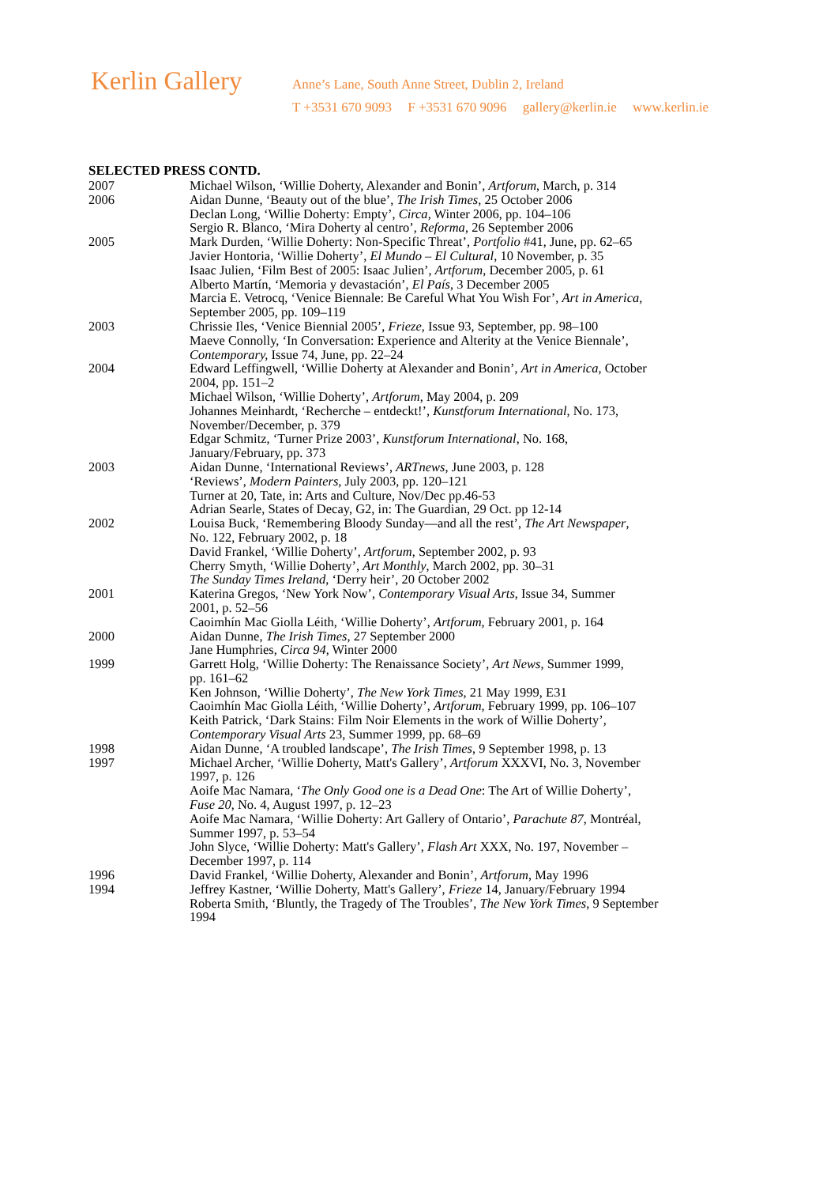Kerlin Gallery
Anne’s Lane, South Anne Street, Dublin 2, Ireland
T +3531 670 9093 F +3531 670 9096 gallery@kerlin.ie www.kerlin.ie
SELECTED PRESS CONTD.
| 2007 | Michael Wilson, ‘Willie Doherty, Alexander and Bonin’, Artforum , March, p. 314 |
| 2006 | Aidan Dunne, ‘Beauty out of the blue’, The Irish Times , 25 October 2006 Declan Long, ‘Willie Doherty: Empty’, Circa , Winter 2006, pp. 104–106 Sergio R. Blanco, ‘Mira Doherty al centro’, Reforma , 26 September 2006 |
| 2005 | Mark Durden, ‘Willie Doherty: Non-Specific Threat’, Portfolio #41, June, pp. 62–65 Javier Hontoria, ‘Willie Doherty’, El Mundo – El Cultural , 10 November, p. 35 Isaac Julien, ‘Film Best of 2005: Isaac Julien’, Artforum , December 2005, p. 61 Alberto Martín, ‘Memoria y devastación’, El País , 3 December 2005 Marcia E. Vetrocq, ‘Venice Biennale: Be Careful What You Wish For’, Art in America, September 2005, pp. 109–119 |
| 2003 | Chrissie Iles, ‘Venice Biennial 2005’, Frieze , Issue 93, September, pp. 98–100 Maeve Connolly, ‘In Conversation: Experience and Alterity at the Venice Biennale’, Contemporary, Issue 74, June, pp. 22–24 |
| 2004 | Edward Leffingwell, ‘Willie Doherty at Alexander and Bonin’, Art in America , October 2004, pp. 151–2 Michael Wilson, ‘Willie Doherty’, Artforum , May 2004, p. 209 Johannes Meinhardt, ‘Recherche – entdeckt!’, Kunstforum International , No. 173, November/December, p. 379 Edgar Schmitz, ‘Turner Prize 2003’, Kunstforum International , No. 168, January/February, pp. 373 |
| 2003 | Aidan Dunne, ‘International Reviews’, ARTnews , June 2003, p. 128 ‘Reviews’, Modern Painters , July 2003, pp. 120–121 Turner at 20, Tate, in: Arts and Culture, Nov/Dec pp.46-53 Adrian Searle, States of Decay, G2, in: The Guardian, 29 Oct. pp 12-14 |
| 2002 | Louisa Buck, ‘Remembering Bloody Sunday—and all the rest’, The Art Newspaper , No. 122, February 2002, p. 18 David Frankel, ‘Willie Doherty’, Artforum , September 2002, p. 93 Cherry Smyth, ‘Willie Doherty’, Art Monthly , March 2002, pp. 30–31 The Sunday Times Ireland , ‘Derry heir’, 20 October 2002 |
| 2001 | Katerina Gregos, ‘New York Now’, Contemporary Visual Arts , Issue 34, Summer 2001, p. 52–56 Caoimhín Mac Giolla Léith, ‘Willie Doherty’, Artforum , February 2001, p. 164 |
| 2000 | Aidan Dunne, The Irish Times , 27 September 2000 Jane Humphries, Circa 94 , Winter 2000 |
| 1999 | Garrett Holg, ‘Willie Doherty: The Renaissance Society’, Art News , Summer 1999, pp. 161–62 Ken Johnson, ‘Willie Doherty’, The New York Times , 21 May 1999, E31 Caoimhín Mac Giolla Léith, ‘Willie Doherty’, Artforum , February 1999, pp. 106–107 Keith Patrick, ‘Dark Stains: Film Noir Elements in the work of Willie Doherty’, Contemporary Visual Arts 23, Summer 1999, pp. 68–69 |
| 1998 | Aidan Dunne, ‘A troubled landscape’, The Irish Times , 9 September 1998, p. 13 |
| 1997 | Michael Archer, ‘Willie Doherty, Matt's Gallery’, Artforum XXXVI, No. 3, November 1997, p. 126 Aoife Mac Namara, ‘ The Only Good one is a Dead One : The Art of Willie Doherty’, Fuse 20 , No. 4, August 1997, p. 12–23 Aoife Mac Namara, ‘Willie Doherty: Art Gallery of Ontario’, Parachute 87 , Montréal, Summer 1997, p. 53–54 John Slyce, ‘Willie Doherty: Matt's Gallery’, Flash Art XXX, No. 197, November – December 1997, p. 114 |
| 1996 | David Frankel, ‘Willie Doherty, Alexander and Bonin’, Artforum , May 1996 |
| 1994 | Jeffrey Kastner, ‘Willie Doherty, Matt's Gallery’, Frieze 14, January/February 1994 Roberta Smith, ‘Bluntly, the Tragedy of The Troubles’, The New York Times , 9 September 1994 |